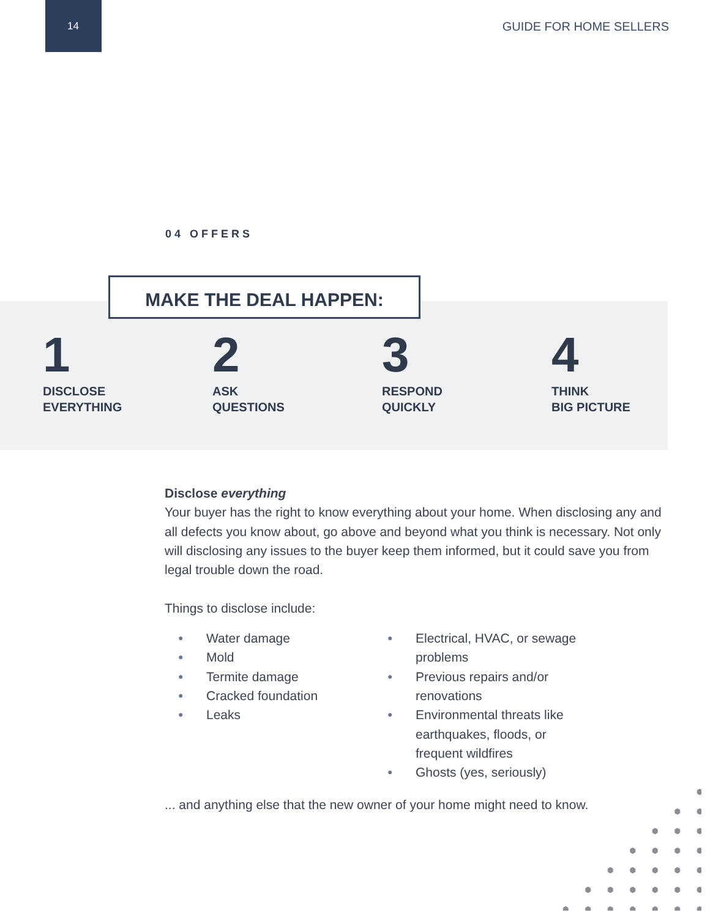14
GUIDE FOR HOME SELLERS
04 OFFERS
MAKE THE DEAL HAPPEN:
1
DISCLOSE
EVERYTHING
2
ASK
QUESTIONS
3
RESPOND
QUICKLY
4
THINK
BIG PICTURE
Disclose everything
Your buyer has the right to know everything about your home. When disclosing any and all defects you know about, go above and beyond what you think is necessary. Not only will disclosing any issues to the buyer keep them informed, but it could save you from legal trouble down the road.
Things to disclose include:
● Water damage
● Mold
● Termite damage
● Cracked foundation
● Leaks
● Electrical, HVAC, or sewage problems
● Previous repairs and/or renovations
● Environmental threats like earthquakes, floods, or frequent wildfires
● Ghosts (yes, seriously)
... and anything else that the new owner of your home might need to know.